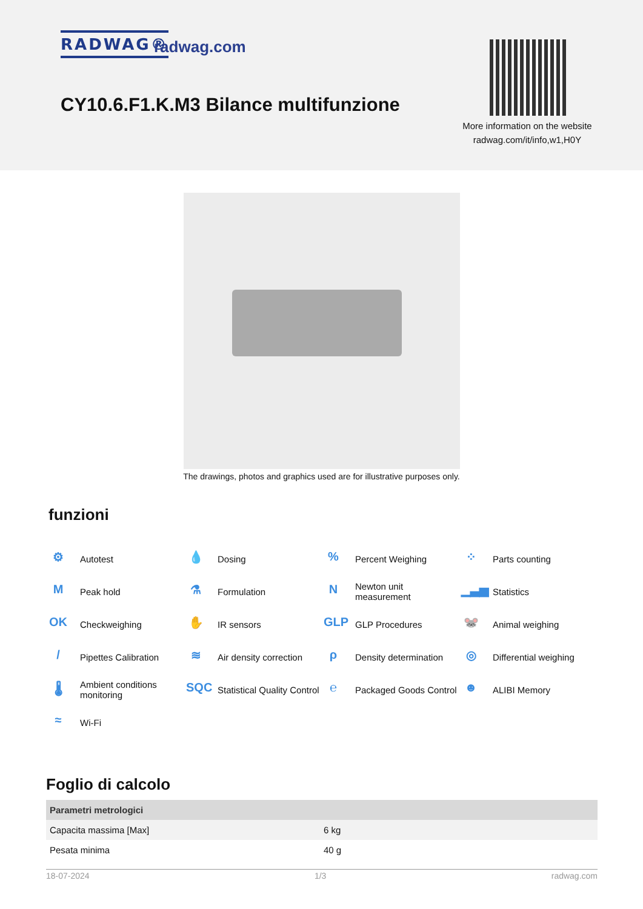RADWAG® radwag.com
CY10.6.F1.K.M3 Bilance multifunzione
More information on the website
radwag.com/it/info,w1,H0Y
The drawings, photos and graphics used are for illustrative purposes only.
funzioni
⚙ Autotest
💧 Dosing
% Percent Weighing
⁘ Parts counting
M Peak hold
⚗ Formulation
N Newton unit
measurement
▁▃▅ Statistics
OK Checkweighing
✋ IR sensors
GLP GLP Procedures
🐭 Animal weighing
/ Pipettes Calibration
≋ Air density correction
ρ Density determination
◎ Differential weighing
🌡 Ambient conditions
monitoring
SQC Statistical Quality Control
℮ Packaged Goods Control
☻ ALIBI Memory
≈ Wi-Fi
Foglio di calcolo
| Parametri metrologici | |
| --- | --- |
| Capacita massima [Max] | 6 kg |
| Pesata minima | 40 g |
18-07-2024 1/3 radwag.com